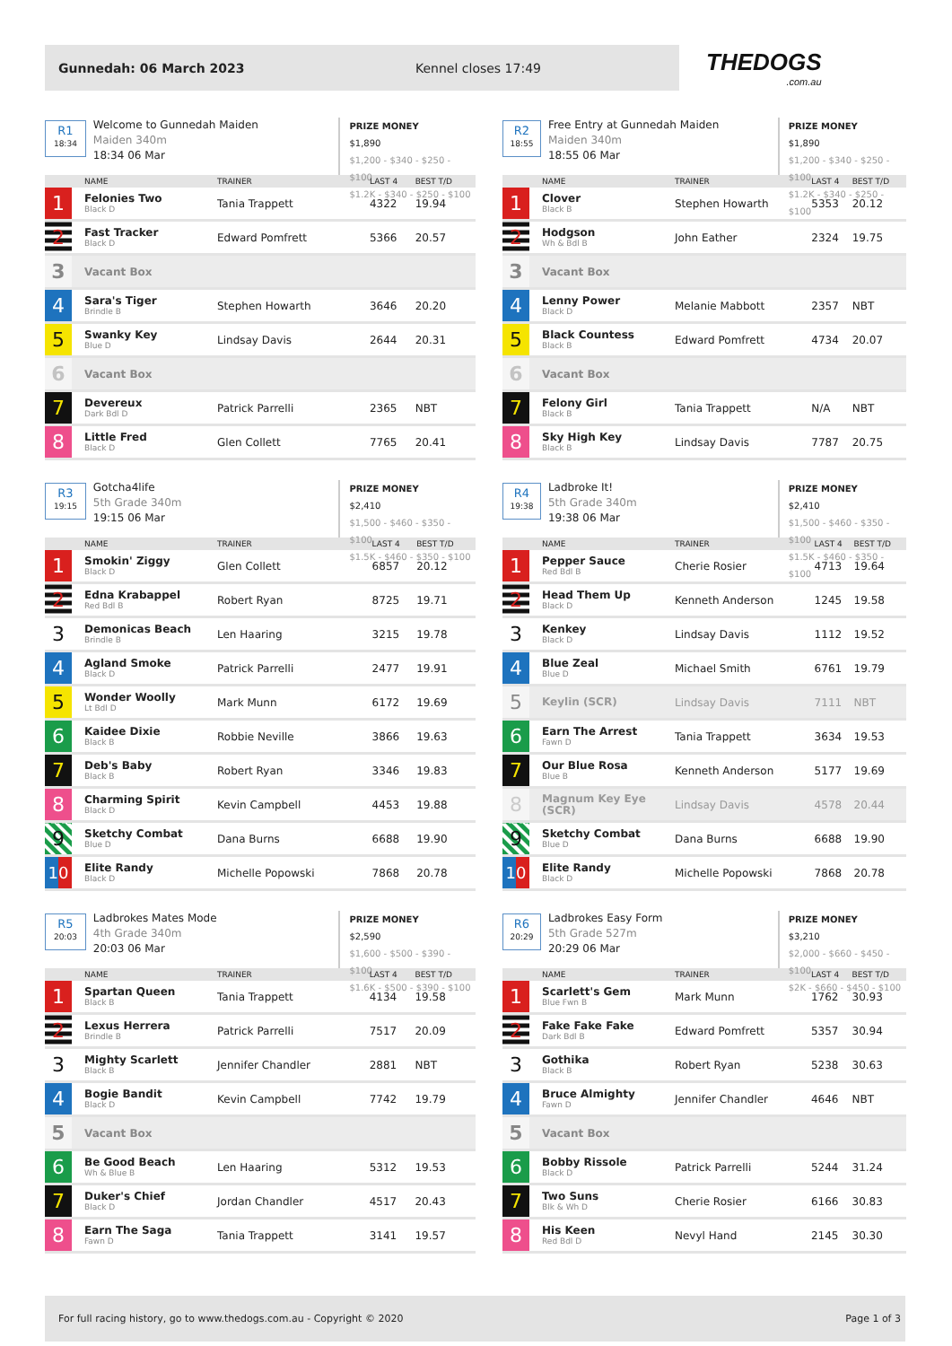Gunnedah: 06 March 2023 Kennel closes 17:49
THEDOGS.com.au
R1
18:34
Welcome to Gunnedah Maiden
Maiden 340m
18:34 06 Mar
PRIZE MONEY
$1,890
$1,200 - $340 - $250 - $100
$1.2K - $340 - $250 - $100
| | NAME | TRAINER | LAST 4 | BEST T/D |
| --- | --- | --- | --- | --- |
| 1 | Felonies Two Black D | Tania Trappett | 4322 | 19.94 |
| 2 | Fast Tracker Black D | Edward Pomfrett | 5366 | 20.57 |
| 3 | Vacant Box | | | |
| 4 | Sara's Tiger Brindle B | Stephen Howarth | 3646 | 20.20 |
| 5 | Swanky Key Blue D | Lindsay Davis | 2644 | 20.31 |
| 6 | Vacant Box | | | |
| 7 | Devereux Dark Bdl D | Patrick Parrelli | 2365 | NBT |
| 8 | Little Fred Black D | Glen Collett | 7765 | 20.41 |
R2
18:55
Free Entry at Gunnedah Maiden
Maiden 340m
18:55 06 Mar
PRIZE MONEY
$1,890
$1,200 - $340 - $250 - $100
$1.2K - $340 - $250 - $100
| | NAME | TRAINER | LAST 4 | BEST T/D |
| --- | --- | --- | --- | --- |
| 1 | Clover Black B | Stephen Howarth | 5353 | 20.12 |
| 2 | Hodgson Wh & Bdl B | John Eather | 2324 | 19.75 |
| 3 | Vacant Box | | | |
| 4 | Lenny Power Black D | Melanie Mabbott | 2357 | NBT |
| 5 | Black Countess Black B | Edward Pomfrett | 4734 | 20.07 |
| 6 | Vacant Box | | | |
| 7 | Felony Girl Black B | Tania Trappett | N/A | NBT |
| 8 | Sky High Key Black B | Lindsay Davis | 7787 | 20.75 |
R3
19:15
Gotcha4life
5th Grade 340m
19:15 06 Mar
PRIZE MONEY
$2,410
$1,500 - $460 - $350 - $100
$1.5K - $460 - $350 - $100
| | NAME | TRAINER | LAST 4 | BEST T/D |
| --- | --- | --- | --- | --- |
| 1 | Smokin' Ziggy Black D | Glen Collett | 6857 | 20.12 |
| 2 | Edna Krabappel Red Bdl B | Robert Ryan | 8725 | 19.71 |
| 3 | Demonicas Beach Brindle B | Len Haaring | 3215 | 19.78 |
| 4 | Agland Smoke Black D | Patrick Parrelli | 2477 | 19.91 |
| 5 | Wonder Woolly Lt Bdl D | Mark Munn | 6172 | 19.69 |
| 6 | Kaidee Dixie Black B | Robbie Neville | 3866 | 19.63 |
| 7 | Deb's Baby Black B | Robert Ryan | 3346 | 19.83 |
| 8 | Charming Spirit Black D | Kevin Campbell | 4453 | 19.88 |
| 9 | Sketchy Combat Blue D | Dana Burns | 6688 | 19.90 |
| 10 | Elite Randy Black D | Michelle Popowski | 7868 | 20.78 |
R4
19:38
Ladbroke It!
5th Grade 340m
19:38 06 Mar
PRIZE MONEY
$2,410
$1,500 - $460 - $350 - $100
$1.5K - $460 - $350 - $100
| | NAME | TRAINER | LAST 4 | BEST T/D |
| --- | --- | --- | --- | --- |
| 1 | Pepper Sauce Red Bdl B | Cherie Rosier | 4713 | 19.64 |
| 2 | Head Them Up Black D | Kenneth Anderson | 1245 | 19.58 |
| 3 | Kenkey Black D | Lindsay Davis | 1112 | 19.52 |
| 4 | Blue Zeal Blue D | Michael Smith | 6761 | 19.79 |
| 5 | Keylin (SCR) | Lindsay Davis | 7111 | NBT |
| 6 | Earn The Arrest Fawn D | Tania Trappett | 3634 | 19.53 |
| 7 | Our Blue Rosa Blue B | Kenneth Anderson | 5177 | 19.69 |
| 8 | Magnum Key Eye (SCR) | Lindsay Davis | 4578 | 20.44 |
| 9 | Sketchy Combat Blue D | Dana Burns | 6688 | 19.90 |
| 10 | Elite Randy Black D | Michelle Popowski | 7868 | 20.78 |
R5
20:03
Ladbrokes Mates Mode
4th Grade 340m
20:03 06 Mar
PRIZE MONEY
$2,590
$1,600 - $500 - $390 - $100
$1.6K - $500 - $390 - $100
| | NAME | TRAINER | LAST 4 | BEST T/D |
| --- | --- | --- | --- | --- |
| 1 | Spartan Queen Black B | Tania Trappett | 4134 | 19.58 |
| 2 | Lexus Herrera Brindle B | Patrick Parrelli | 7517 | 20.09 |
| 3 | Mighty Scarlett Black B | Jennifer Chandler | 2881 | NBT |
| 4 | Bogie Bandit Black D | Kevin Campbell | 7742 | 19.79 |
| 5 | Vacant Box | | | |
| 6 | Be Good Beach Wh & Blue B | Len Haaring | 5312 | 19.53 |
| 7 | Duker's Chief Black D | Jordan Chandler | 4517 | 20.43 |
| 8 | Earn The Saga Fawn D | Tania Trappett | 3141 | 19.57 |
R6
20:29
Ladbrokes Easy Form
5th Grade 527m
20:29 06 Mar
PRIZE MONEY
$3,210
$2,000 - $660 - $450 - $100
$2K - $660 - $450 - $100
| | NAME | TRAINER | LAST 4 | BEST T/D |
| --- | --- | --- | --- | --- |
| 1 | Scarlett's Gem Blue Fwn B | Mark Munn | 1762 | 30.93 |
| 2 | Fake Fake Fake Dark Bdl B | Edward Pomfrett | 5357 | 30.94 |
| 3 | Gothika Black B | Robert Ryan | 5238 | 30.63 |
| 4 | Bruce Almighty Fawn D | Jennifer Chandler | 4646 | NBT |
| 5 | Vacant Box | | | |
| 6 | Bobby Rissole Black D | Patrick Parrelli | 5244 | 31.24 |
| 7 | Two Suns Blk & Wh D | Cherie Rosier | 6166 | 30.83 |
| 8 | His Keen Red Bdl D | Nevyl Hand | 2145 | 30.30 |
For full racing history, go to www.thedogs.com.au - Copyright © 2020 Page 1 of 3